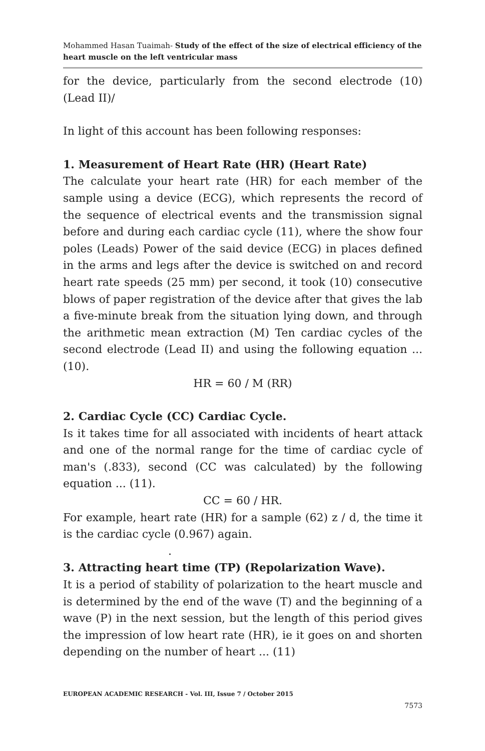Mohammed Hasan Tuaimah- Study of the effect of the size of electrical efficiency of the heart muscle on the left ventricular mass
for the device, particularly from the second electrode (10) (Lead II)/
In light of this account has been following responses:
1. Measurement of Heart Rate (HR) (Heart Rate)
The calculate your heart rate (HR) for each member of the sample using a device (ECG), which represents the record of the sequence of electrical events and the transmission signal before and during each cardiac cycle (11), where the show four poles (Leads) Power of the said device (ECG) in places defined in the arms and legs after the device is switched on and record heart rate speeds (25 mm) per second, it took (10) consecutive blows of paper registration of the device after that gives the lab a five-minute break from the situation lying down, and through the arithmetic mean extraction (M) Ten cardiac cycles of the second electrode (Lead II) and using the following equation ... (10).
HR = 60 / M (RR)
2. Cardiac Cycle (CC) Cardiac Cycle.
Is it takes time for all associated with incidents of heart attack and one of the normal range for the time of cardiac cycle of man's (.833), second (CC was calculated) by the following equation ... (11).
CC = 60 / HR.
For example, heart rate (HR) for a sample (62) z / d, the time it is the cardiac cycle (0.967) again.
.
3. Attracting heart time (TP) (Repolarization Wave).
It is a period of stability of polarization to the heart muscle and is determined by the end of the wave (T) and the beginning of a wave (P) in the next session, but the length of this period gives the impression of low heart rate (HR), ie it goes on and shorten depending on the number of heart ... (11)
EUROPEAN ACADEMIC RESEARCH - Vol. III, Issue 7 / October 2015
7573